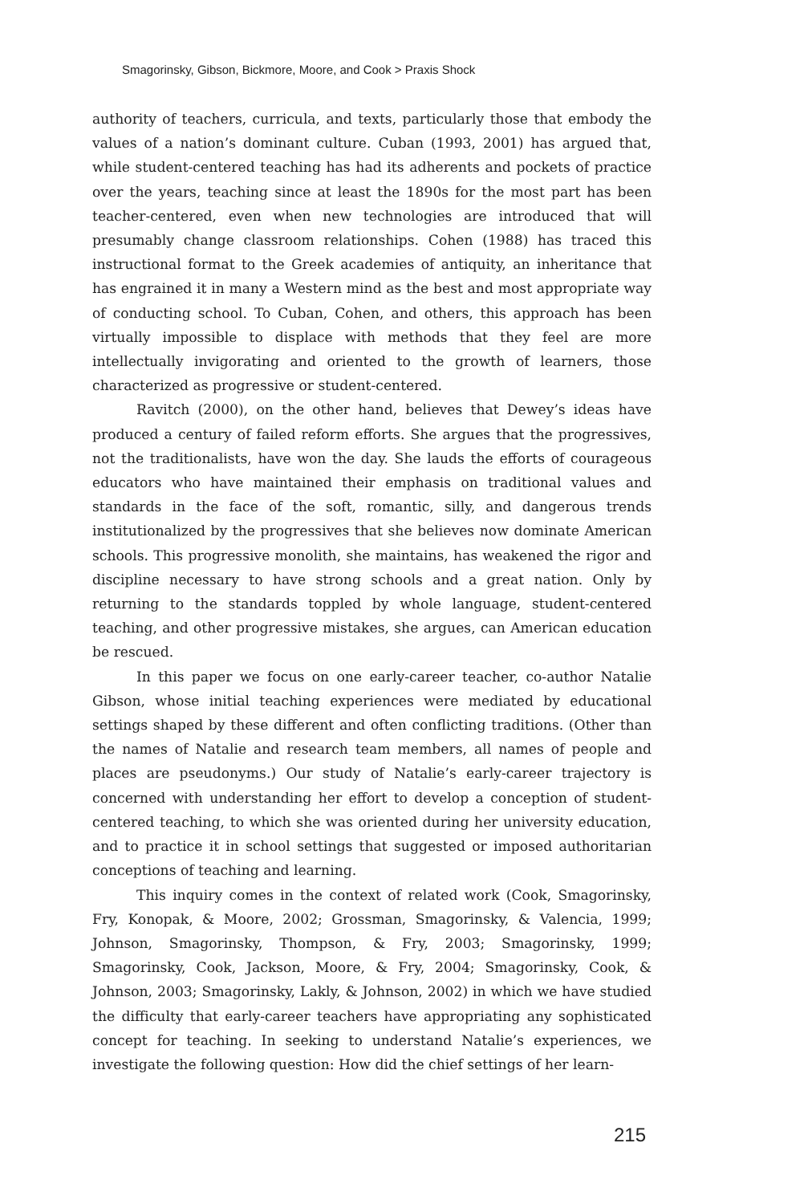Smagorinsky, Gibson, Bickmore, Moore, and Cook > Praxis Shock
authority of teachers, curricula, and texts, particularly those that embody the values of a nation’s dominant culture. Cuban (1993, 2001) has argued that, while student-centered teaching has had its adherents and pockets of practice over the years, teaching since at least the 1890s for the most part has been teacher-centered, even when new technologies are introduced that will presumably change classroom relationships. Cohen (1988) has traced this instructional format to the Greek academies of antiquity, an inheritance that has engrained it in many a Western mind as the best and most appropriate way of conducting school. To Cuban, Cohen, and others, this approach has been virtually impossible to displace with methods that they feel are more intellectually invigorating and oriented to the growth of learners, those characterized as progressive or student-centered.
Ravitch (2000), on the other hand, believes that Dewey’s ideas have produced a century of failed reform efforts. She argues that the progressives, not the traditionalists, have won the day. She lauds the efforts of courageous educators who have maintained their emphasis on traditional values and standards in the face of the soft, romantic, silly, and dangerous trends institutionalized by the progressives that she believes now dominate American schools. This progressive monolith, she maintains, has weakened the rigor and discipline necessary to have strong schools and a great nation. Only by returning to the standards toppled by whole language, student-centered teaching, and other progressive mistakes, she argues, can American education be rescued.
In this paper we focus on one early-career teacher, co-author Natalie Gibson, whose initial teaching experiences were mediated by educational settings shaped by these different and often conflicting traditions. (Other than the names of Natalie and research team members, all names of people and places are pseudonyms.) Our study of Natalie’s early-career trajectory is concerned with understanding her effort to develop a conception of student-centered teaching, to which she was oriented during her university education, and to practice it in school settings that suggested or imposed authoritarian conceptions of teaching and learning.
This inquiry comes in the context of related work (Cook, Smagorinsky, Fry, Konopak, & Moore, 2002; Grossman, Smagorinsky, & Valencia, 1999; Johnson, Smagorinsky, Thompson, & Fry, 2003; Smagorinsky, 1999; Smagorinsky, Cook, Jackson, Moore, & Fry, 2004; Smagorinsky, Cook, & Johnson, 2003; Smagorinsky, Lakly, & Johnson, 2002) in which we have studied the difficulty that early-career teachers have appropriating any sophisticated concept for teaching. In seeking to understand Natalie’s experiences, we investigate the following question: How did the chief settings of her learn-
215